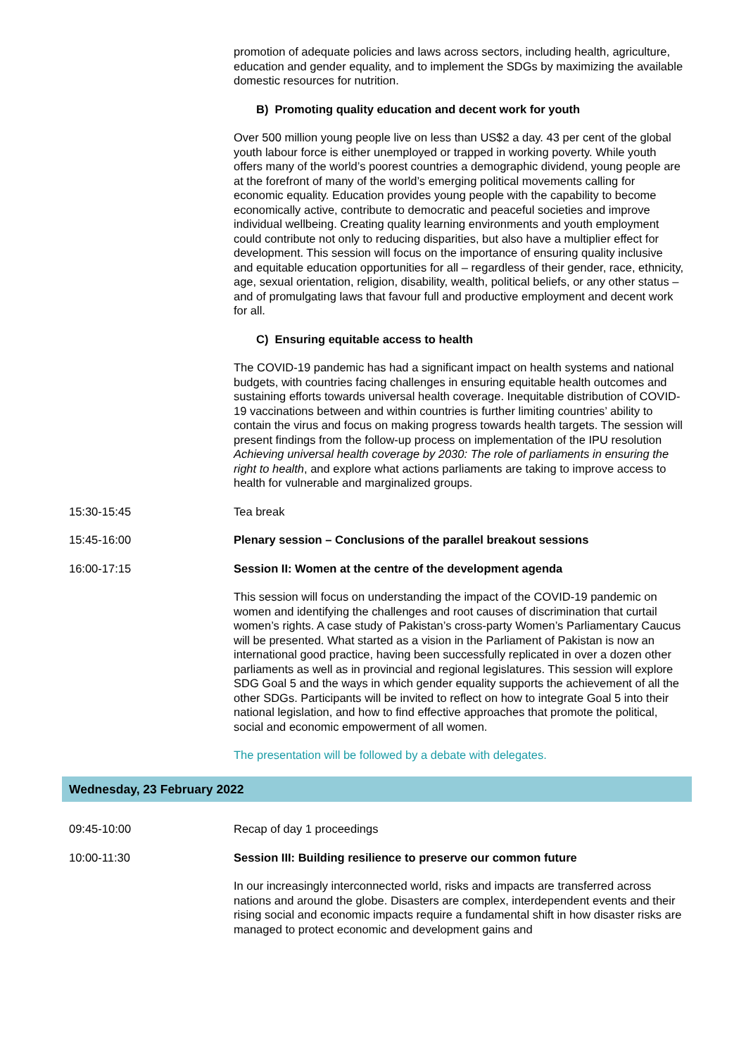promotion of adequate policies and laws across sectors, including health, agriculture, education and gender equality, and to implement the SDGs by maximizing the available domestic resources for nutrition.
B) Promoting quality education and decent work for youth
Over 500 million young people live on less than US$2 a day. 43 per cent of the global youth labour force is either unemployed or trapped in working poverty. While youth offers many of the world’s poorest countries a demographic dividend, young people are at the forefront of many of the world’s emerging political movements calling for economic equality. Education provides young people with the capability to become economically active, contribute to democratic and peaceful societies and improve individual wellbeing. Creating quality learning environments and youth employment could contribute not only to reducing disparities, but also have a multiplier effect for development. This session will focus on the importance of ensuring quality inclusive and equitable education opportunities for all – regardless of their gender, race, ethnicity, age, sexual orientation, religion, disability, wealth, political beliefs, or any other status – and of promulgating laws that favour full and productive employment and decent work for all.
C) Ensuring equitable access to health
The COVID-19 pandemic has had a significant impact on health systems and national budgets, with countries facing challenges in ensuring equitable health outcomes and sustaining efforts towards universal health coverage. Inequitable distribution of COVID-19 vaccinations between and within countries is further limiting countries’ ability to contain the virus and focus on making progress towards health targets. The session will present findings from the follow-up process on implementation of the IPU resolution Achieving universal health coverage by 2030: The role of parliaments in ensuring the right to health, and explore what actions parliaments are taking to improve access to health for vulnerable and marginalized groups.
15:30-15:45 Tea break
15:45-16:00 Plenary session – Conclusions of the parallel breakout sessions
16:00-17:15 Session II: Women at the centre of the development agenda
This session will focus on understanding the impact of the COVID-19 pandemic on women and identifying the challenges and root causes of discrimination that curtail women’s rights. A case study of Pakistan’s cross-party Women’s Parliamentary Caucus will be presented. What started as a vision in the Parliament of Pakistan is now an international good practice, having been successfully replicated in over a dozen other parliaments as well as in provincial and regional legislatures. This session will explore SDG Goal 5 and the ways in which gender equality supports the achievement of all the other SDGs. Participants will be invited to reflect on how to integrate Goal 5 into their national legislation, and how to find effective approaches that promote the political, social and economic empowerment of all women.
The presentation will be followed by a debate with delegates.
Wednesday, 23 February 2022
09:45-10:00 Recap of day 1 proceedings
10:00-11:30 Session III: Building resilience to preserve our common future
In our increasingly interconnected world, risks and impacts are transferred across nations and around the globe. Disasters are complex, interdependent events and their rising social and economic impacts require a fundamental shift in how disaster risks are managed to protect economic and development gains and